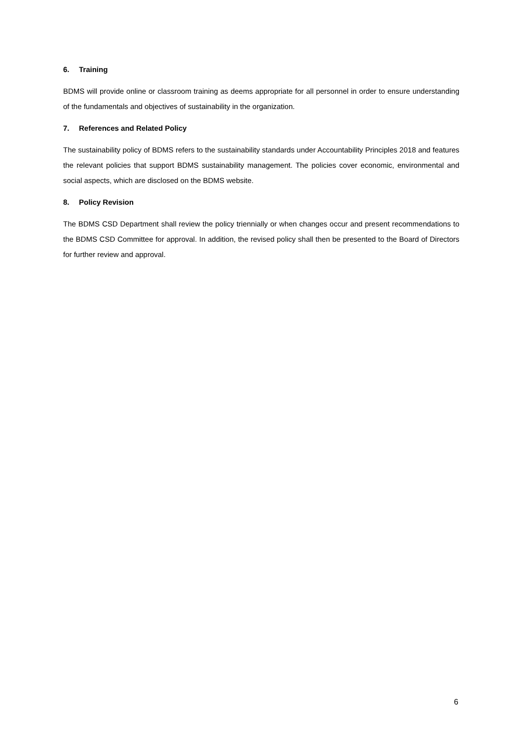6. Training
BDMS will provide online or classroom training as deems appropriate for all personnel in order to ensure understanding of the fundamentals and objectives of sustainability in the organization.
7. References and Related Policy
The sustainability policy of BDMS refers to the sustainability standards under Accountability Principles 2018 and features the relevant policies that support BDMS sustainability management. The policies cover economic, environmental and social aspects, which are disclosed on the BDMS website.
8. Policy Revision
The BDMS CSD Department shall review the policy triennially or when changes occur and present recommendations to the BDMS CSD Committee for approval. In addition, the revised policy shall then be presented to the Board of Directors for further review and approval.
6